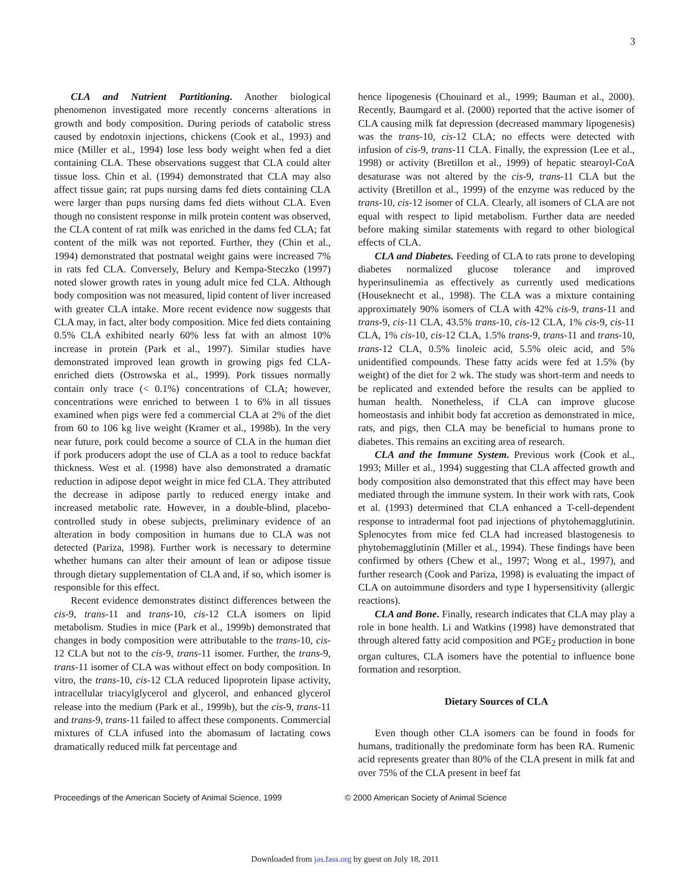3
CLA and Nutrient Partitioning. Another biological phenomenon investigated more recently concerns alterations in growth and body composition. During periods of catabolic stress caused by endotoxin injections, chickens (Cook et al., 1993) and mice (Miller et al., 1994) lose less body weight when fed a diet containing CLA. These observations suggest that CLA could alter tissue loss. Chin et al. (1994) demonstrated that CLA may also affect tissue gain; rat pups nursing dams fed diets containing CLA were larger than pups nursing dams fed diets without CLA. Even though no consistent response in milk protein content was observed, the CLA content of rat milk was enriched in the dams fed CLA; fat content of the milk was not reported. Further, they (Chin et al., 1994) demonstrated that postnatal weight gains were increased 7% in rats fed CLA. Conversely, Belury and Kempa-Steczko (1997) noted slower growth rates in young adult mice fed CLA. Although body composition was not measured, lipid content of liver increased with greater CLA intake. More recent evidence now suggests that CLA may, in fact, alter body composition. Mice fed diets containing 0.5% CLA exhibited nearly 60% less fat with an almost 10% increase in protein (Park et al., 1997). Similar studies have demonstrated improved lean growth in growing pigs fed CLA-enriched diets (Ostrowska et al., 1999). Pork tissues normally contain only trace (< 0.1%) concentrations of CLA; however, concentrations were enriched to between 1 to 6% in all tissues examined when pigs were fed a commercial CLA at 2% of the diet from 60 to 106 kg live weight (Kramer et al., 1998b). In the very near future, pork could become a source of CLA in the human diet if pork producers adopt the use of CLA as a tool to reduce backfat thickness. West et al. (1998) have also demonstrated a dramatic reduction in adipose depot weight in mice fed CLA. They attributed the decrease in adipose partly to reduced energy intake and increased metabolic rate. However, in a double-blind, placebo-controlled study in obese subjects, preliminary evidence of an alteration in body composition in humans due to CLA was not detected (Pariza, 1998). Further work is necessary to determine whether humans can alter their amount of lean or adipose tissue through dietary supplementation of CLA and, if so, which isomer is responsible for this effect.
Recent evidence demonstrates distinct differences between the cis-9, trans-11 and trans-10, cis-12 CLA isomers on lipid metabolism. Studies in mice (Park et al., 1999b) demonstrated that changes in body composition were attributable to the trans-10, cis-12 CLA but not to the cis-9, trans-11 isomer. Further, the trans-9, trans-11 isomer of CLA was without effect on body composition. In vitro, the trans-10, cis-12 CLA reduced lipoprotein lipase activity, intracellular triacylglycerol and glycerol, and enhanced glycerol release into the medium (Park et al., 1999b), but the cis-9, trans-11 and trans-9, trans-11 failed to affect these components. Commercial mixtures of CLA infused into the abomasum of lactating cows dramatically reduced milk fat percentage and
hence lipogenesis (Chouinard et al., 1999; Bauman et al., 2000). Recently, Baumgard et al. (2000) reported that the active isomer of CLA causing milk fat depression (decreased mammary lipogenesis) was the trans-10, cis-12 CLA; no effects were detected with infusion of cis-9, trans-11 CLA. Finally, the expression (Lee et al., 1998) or activity (Bretillon et al., 1999) of hepatic stearoyl-CoA desaturase was not altered by the cis-9, trans-11 CLA but the activity (Bretillon et al., 1999) of the enzyme was reduced by the trans-10, cis-12 isomer of CLA. Clearly, all isomers of CLA are not equal with respect to lipid metabolism. Further data are needed before making similar statements with regard to other biological effects of CLA.
CLA and Diabetes. Feeding of CLA to rats prone to developing diabetes normalized glucose tolerance and improved hyperinsulinemia as effectively as currently used medications (Houseknecht et al., 1998). The CLA was a mixture containing approximately 90% isomers of CLA with 42% cis-9, trans-11 and trans-9, cis-11 CLA, 43.5% trans-10, cis-12 CLA, 1% cis-9, cis-11 CLA, 1% cis-10, cis-12 CLA, 1.5% trans-9, trans-11 and trans-10, trans-12 CLA, 0.5% linoleic acid, 5.5% oleic acid, and 5% unidentified compounds. These fatty acids were fed at 1.5% (by weight) of the diet for 2 wk. The study was short-term and needs to be replicated and extended before the results can be applied to human health. Nonetheless, if CLA can improve glucose homeostasis and inhibit body fat accretion as demonstrated in mice, rats, and pigs, then CLA may be beneficial to humans prone to diabetes. This remains an exciting area of research.
CLA and the Immune System. Previous work (Cook et al., 1993; Miller et al., 1994) suggesting that CLA affected growth and body composition also demonstrated that this effect may have been mediated through the immune system. In their work with rats, Cook et al. (1993) determined that CLA enhanced a T-cell-dependent response to intradermal foot pad injections of phytohemagglutinin. Splenocytes from mice fed CLA had increased blastogenesis to phytohemagglutinin (Miller et al., 1994). These findings have been confirmed by others (Chew et al., 1997; Wong et al., 1997), and further research (Cook and Pariza, 1998) is evaluating the impact of CLA on autoimmune disorders and type I hypersensitivity (allergic reactions).
CLA and Bone. Finally, research indicates that CLA may play a role in bone health. Li and Watkins (1998) have demonstrated that through altered fatty acid composition and PGE<sub>2</sub> production in bone organ cultures, CLA isomers have the potential to influence bone formation and resorption.
Dietary Sources of CLA
Even though other CLA isomers can be found in foods for humans, traditionally the predominate form has been RA. Rumenic acid represents greater than 80% of the CLA present in milk fat and over 75% of the CLA present in beef fat
Proceedings of the American Society of Animal Science, 1999 © 2000 American Society of Animal Science
Downloaded from jas.fass.org by guest on July 18, 2011